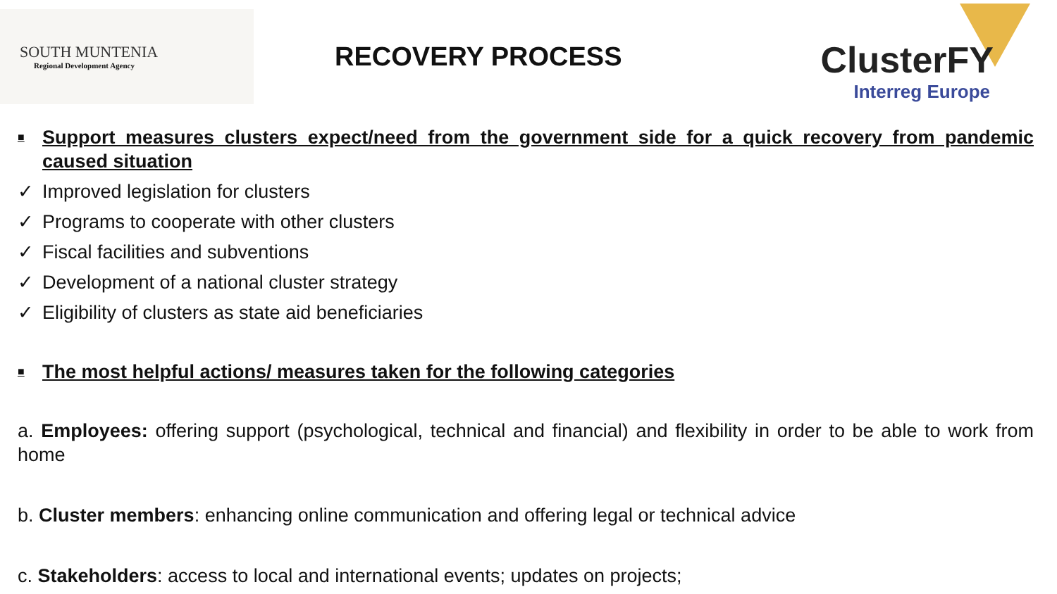SOUTH MUNTENIA
Regional Development Agency
RECOVERY PROCESS
ClusterFY
Interreg Europe
■ Support measures clusters expect/need from the government side for a quick recovery from pandemic caused situation
✓ Improved legislation for clusters
✓ Programs to cooperate with other clusters
✓ Fiscal facilities and subventions
✓ Development of a national cluster strategy
✓ Eligibility of clusters as state aid beneficiaries
■ The most helpful actions/ measures taken for the following categories
a. Employees: offering support (psychological, technical and financial) and flexibility in order to be able to work from home
b. Cluster members: enhancing online communication and offering legal or technical advice
c. Stakeholders: access to local and international events; updates on projects;